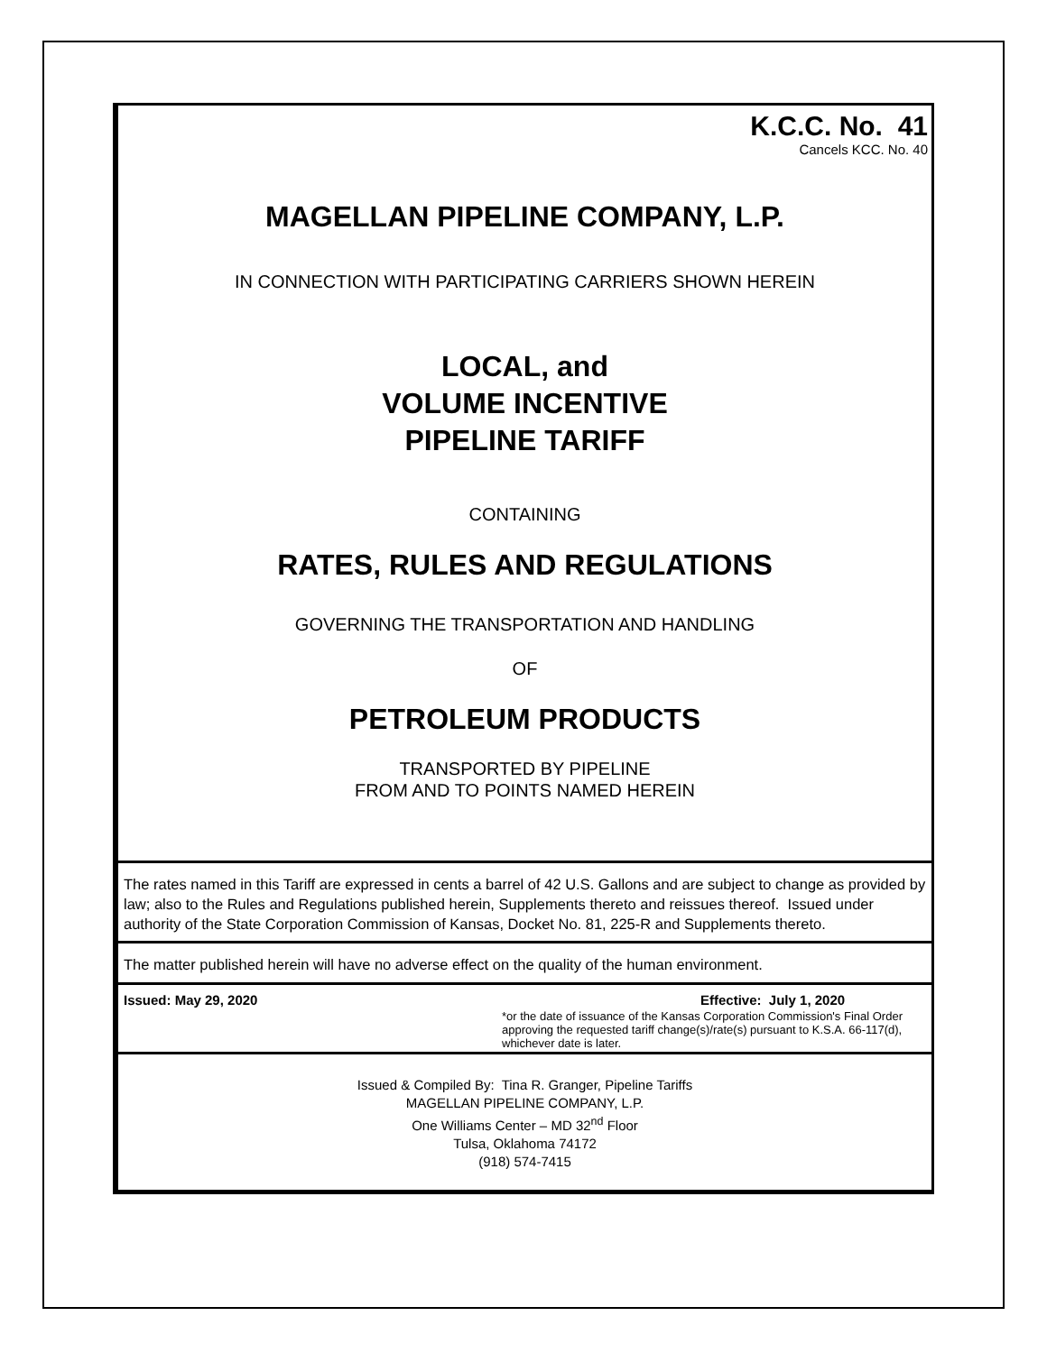K.C.C. No. 41
Cancels KCC. No. 40
MAGELLAN PIPELINE COMPANY, L.P.
IN CONNECTION WITH PARTICIPATING CARRIERS SHOWN HEREIN
LOCAL, and
VOLUME INCENTIVE
PIPELINE TARIFF
CONTAINING
RATES, RULES AND REGULATIONS
GOVERNING THE TRANSPORTATION AND HANDLING
OF
PETROLEUM PRODUCTS
TRANSPORTED BY PIPELINE
FROM AND TO POINTS NAMED HEREIN
The rates named in this Tariff are expressed in cents a barrel of 42 U.S. Gallons and are subject to change as provided by law; also to the Rules and Regulations published herein, Supplements thereto and reissues thereof. Issued under authority of the State Corporation Commission of Kansas, Docket No. 81, 225-R and Supplements thereto.
The matter published herein will have no adverse effect on the quality of the human environment.
Issued: May 29, 2020 Effective: July 1, 2020
*or the date of issuance of the Kansas Corporation Commission's Final Order approving the requested tariff change(s)/rate(s) pursuant to K.S.A. 66-117(d), whichever date is later.
Issued & Compiled By: Tina R. Granger, Pipeline Tariffs
MAGELLAN PIPELINE COMPANY, L.P.
One Williams Center – MD 32<sup>nd</sup> Floor
Tulsa, Oklahoma 74172
(918) 574-7415